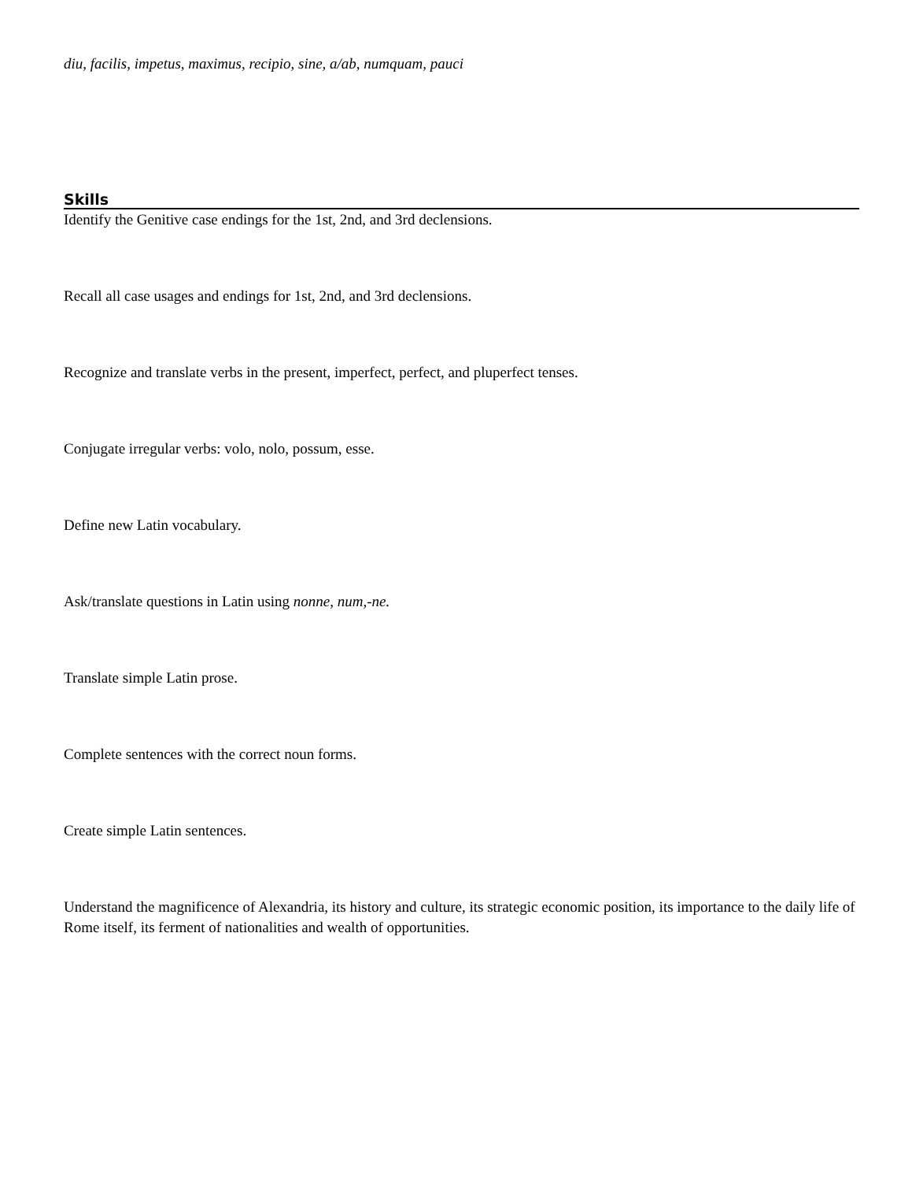diu, facilis, impetus, maximus, recipio, sine, a/ab, numquam, pauci
Skills
Identify the Genitive case endings for the 1st, 2nd, and 3rd declensions.
Recall all case usages and endings for 1st, 2nd, and 3rd declensions.
Recognize and translate verbs in the present, imperfect, perfect, and pluperfect tenses.
Conjugate irregular verbs: volo, nolo, possum, esse.
Define new Latin vocabulary.
Ask/translate questions in Latin using nonne, num,-ne.
Translate simple Latin prose.
Complete sentences with the correct noun forms.
Create simple Latin sentences.
Understand the magnificence of Alexandria, its history and culture, its strategic economic position, its importance to the daily life of Rome itself, its ferment of nationalities and wealth of opportunities.